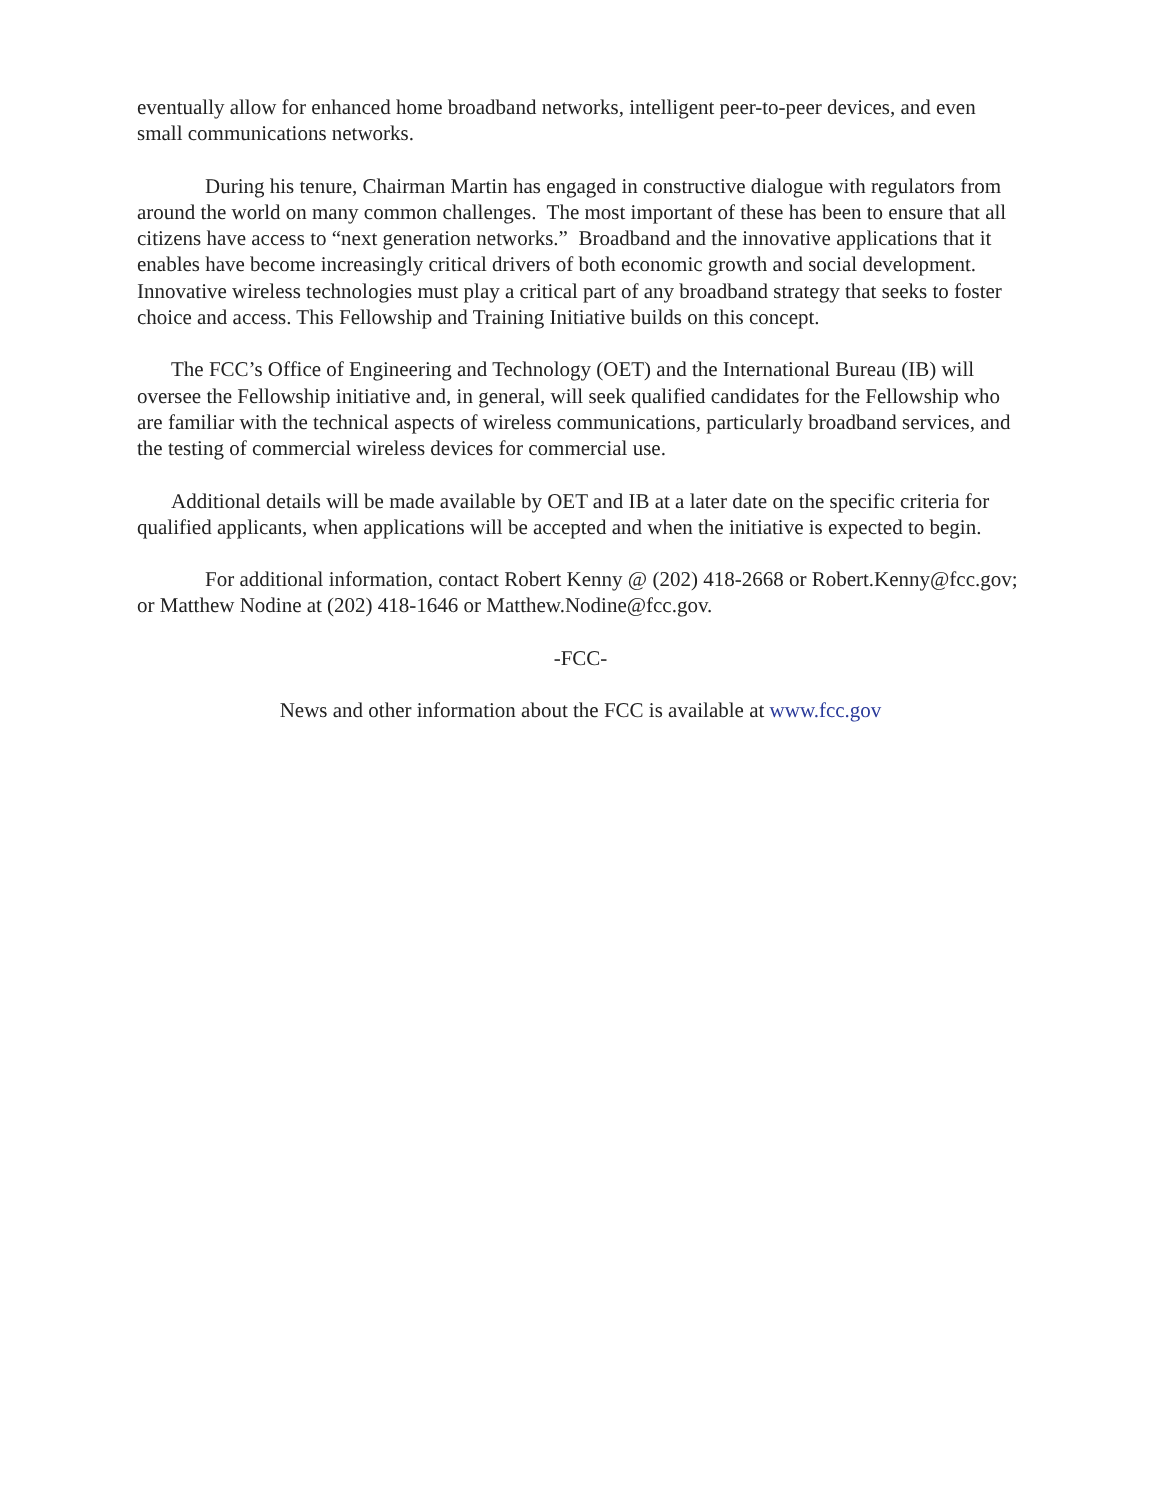eventually allow for enhanced home broadband networks, intelligent peer-to-peer devices, and even small communications networks.
During his tenure, Chairman Martin has engaged in constructive dialogue with regulators from around the world on many common challenges. The most important of these has been to ensure that all citizens have access to “next generation networks.” Broadband and the innovative applications that it enables have become increasingly critical drivers of both economic growth and social development. Innovative wireless technologies must play a critical part of any broadband strategy that seeks to foster choice and access. This Fellowship and Training Initiative builds on this concept.
The FCC’s Office of Engineering and Technology (OET) and the International Bureau (IB) will oversee the Fellowship initiative and, in general, will seek qualified candidates for the Fellowship who are familiar with the technical aspects of wireless communications, particularly broadband services, and the testing of commercial wireless devices for commercial use.
Additional details will be made available by OET and IB at a later date on the specific criteria for qualified applicants, when applications will be accepted and when the initiative is expected to begin.
For additional information, contact Robert Kenny @ (202) 418-2668 or Robert.Kenny@fcc.gov; or Matthew Nodine at (202) 418-1646 or Matthew.Nodine@fcc.gov.
-FCC-
News and other information about the FCC is available at www.fcc.gov